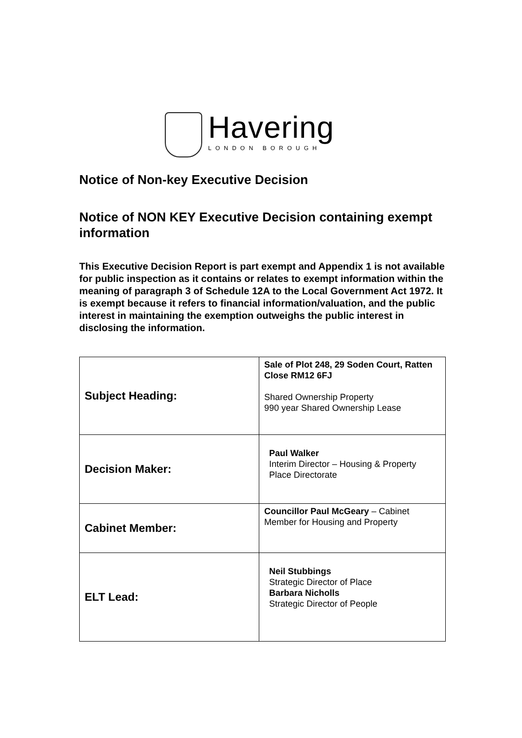Havering
LONDON BOROUGH
Notice of Non-key Executive Decision
Notice of NON KEY Executive Decision containing exempt information
This Executive Decision Report is part exempt and Appendix 1 is not available for public inspection as it contains or relates to exempt information within the meaning of paragraph 3 of Schedule 12A to the Local Government Act 1972. It is exempt because it refers to financial information/valuation, and the public interest in maintaining the exemption outweighs the public interest in disclosing the information.
| Subject Heading: | Sale of Plot 248, 29 Soden Court, Ratten Close RM12 6FJ Shared Ownership Property 990 year Shared Ownership Lease |
| Decision Maker: | Paul Walker Interim Director – Housing & Property Place Directorate |
| Cabinet Member: | Councillor Paul McGeary – Cabinet Member for Housing and Property |
| ELT Lead: | Neil Stubbings Strategic Director of Place Barbara Nicholls Strategic Director of People |